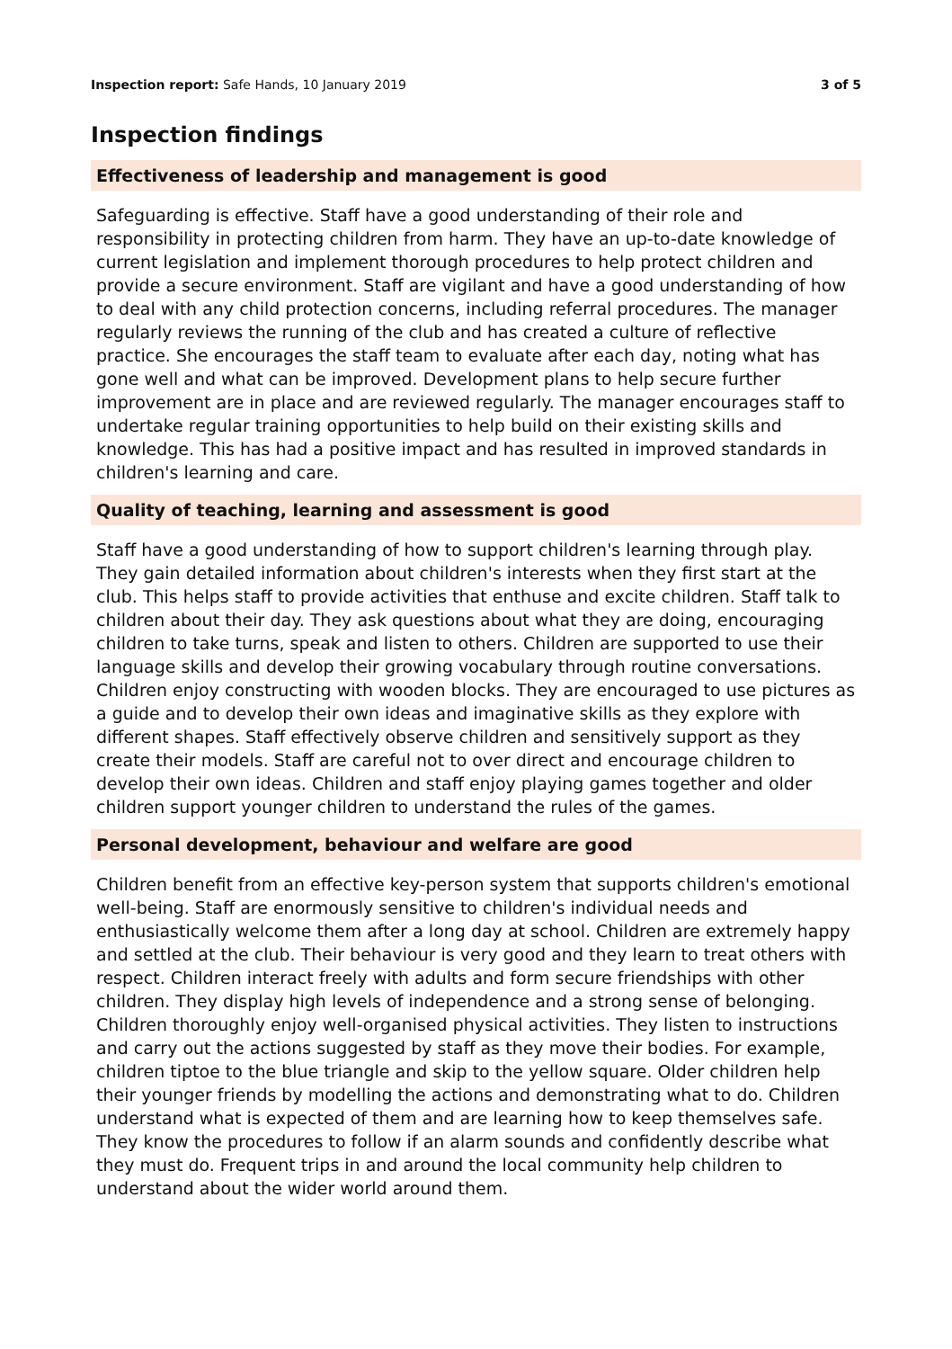Inspection report: Safe Hands, 10 January 2019 3 of 5
Inspection findings
Effectiveness of leadership and management is good
Safeguarding is effective. Staff have a good understanding of their role and responsibility in protecting children from harm. They have an up-to-date knowledge of current legislation and implement thorough procedures to help protect children and provide a secure environment. Staff are vigilant and have a good understanding of how to deal with any child protection concerns, including referral procedures. The manager regularly reviews the running of the club and has created a culture of reflective practice. She encourages the staff team to evaluate after each day, noting what has gone well and what can be improved. Development plans to help secure further improvement are in place and are reviewed regularly. The manager encourages staff to undertake regular training opportunities to help build on their existing skills and knowledge. This has had a positive impact and has resulted in improved standards in children's learning and care.
Quality of teaching, learning and assessment is good
Staff have a good understanding of how to support children's learning through play. They gain detailed information about children's interests when they first start at the club. This helps staff to provide activities that enthuse and excite children. Staff talk to children about their day. They ask questions about what they are doing, encouraging children to take turns, speak and listen to others. Children are supported to use their language skills and develop their growing vocabulary through routine conversations. Children enjoy constructing with wooden blocks. They are encouraged to use pictures as a guide and to develop their own ideas and imaginative skills as they explore with different shapes. Staff effectively observe children and sensitively support as they create their models. Staff are careful not to over direct and encourage children to develop their own ideas. Children and staff enjoy playing games together and older children support younger children to understand the rules of the games.
Personal development, behaviour and welfare are good
Children benefit from an effective key-person system that supports children's emotional well-being. Staff are enormously sensitive to children's individual needs and enthusiastically welcome them after a long day at school. Children are extremely happy and settled at the club. Their behaviour is very good and they learn to treat others with respect. Children interact freely with adults and form secure friendships with other children. They display high levels of independence and a strong sense of belonging. Children thoroughly enjoy well-organised physical activities. They listen to instructions and carry out the actions suggested by staff as they move their bodies. For example, children tiptoe to the blue triangle and skip to the yellow square. Older children help their younger friends by modelling the actions and demonstrating what to do. Children understand what is expected of them and are learning how to keep themselves safe. They know the procedures to follow if an alarm sounds and confidently describe what they must do. Frequent trips in and around the local community help children to understand about the wider world around them.